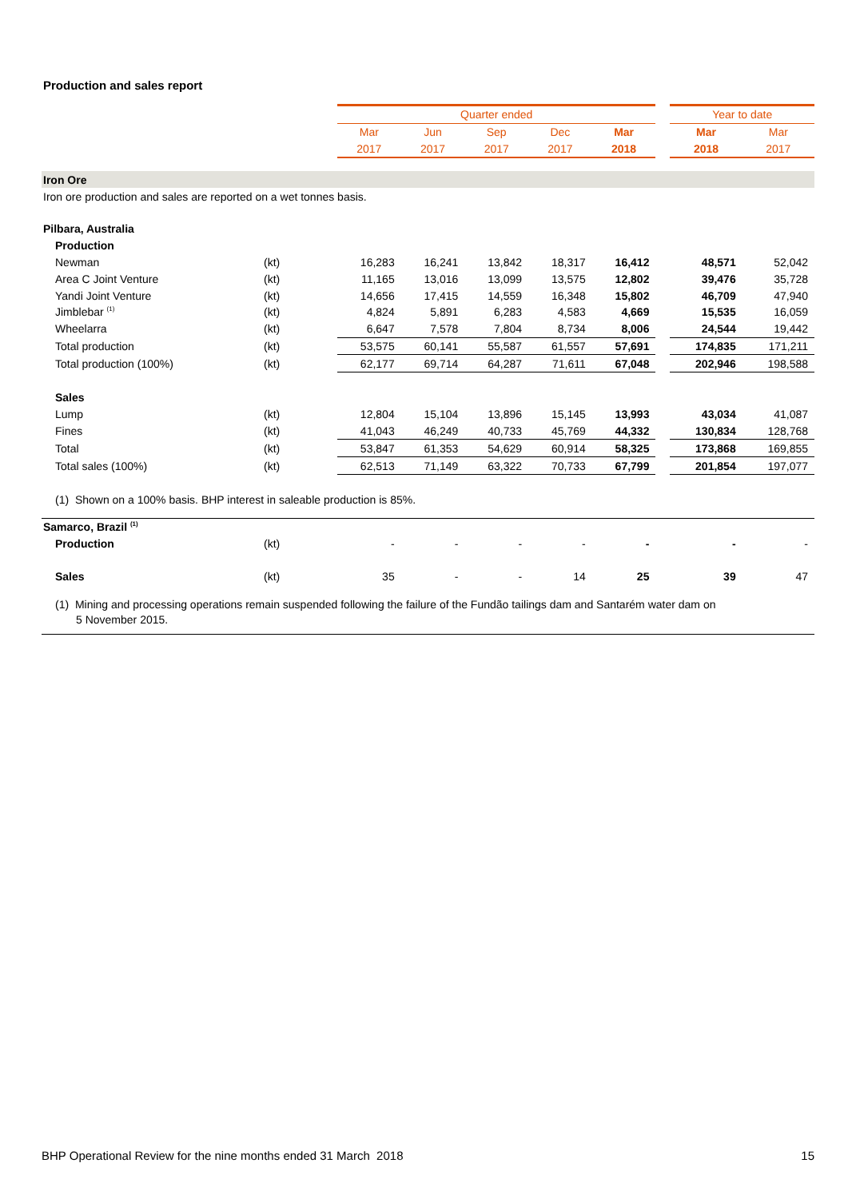Production and sales report
| | | Quarter ended | | | | | | Year to date | |
| | | Mar | Jun | Sep | Dec | Mar | | Mar | Mar |
| | | 2017 | 2017 | 2017 | 2017 | 2018 | | 2018 | 2017 |
| Iron Ore | | | | | | | | | |
| Iron ore production and sales are reported on a wet tonnes basis. | | | | | | | | | |
| Pilbara, Australia | | | | | | | | | |
| Production | | | | | | | | | |
| Newman | (kt) | 16,283 | 16,241 | 13,842 | 18,317 | 16,412 | | 48,571 | 52,042 |
| Area C Joint Venture | (kt) | 11,165 | 13,016 | 13,099 | 13,575 | 12,802 | | 39,476 | 35,728 |
| Yandi Joint Venture | (kt) | 14,656 | 17,415 | 14,559 | 16,348 | 15,802 | | 46,709 | 47,940 |
| Jimblebar <sup>(1)</sup> | (kt) | 4,824 | 5,891 | 6,283 | 4,583 | 4,669 | | 15,535 | 16,059 |
| Wheelarra | (kt) | 6,647 | 7,578 | 7,804 | 8,734 | 8,006 | | 24,544 | 19,442 |
| Total production | (kt) | 53,575 | 60,141 | 55,587 | 61,557 | 57,691 | | 174,835 | 171,211 |
| Total production (100%) | (kt) | 62,177 | 69,714 | 64,287 | 71,611 | 67,048 | | 202,946 | 198,588 |
| Sales | | | | | | | | | |
| Lump | (kt) | 12,804 | 15,104 | 13,896 | 15,145 | 13,993 | | 43,034 | 41,087 |
| Fines | (kt) | 41,043 | 46,249 | 40,733 | 45,769 | 44,332 | | 130,834 | 128,768 |
| Total | (kt) | 53,847 | 61,353 | 54,629 | 60,914 | 58,325 | | 173,868 | 169,855 |
| Total sales (100%) | (kt) | 62,513 | 71,149 | 63,322 | 70,733 | 67,799 | | 201,854 | 197,077 |
| (1) Shown on a 100% basis. BHP interest in saleable production is 85%. | | | | | | | | | |
| Samarco, Brazil <sup>(1)</sup> | | | | | | | | | |
| Production | (kt) | - | - | - | - | - | | - | - |
| Sales | (kt) | 35 | - | - | 14 | 25 | | 39 | 47 |
| (1) Mining and processing operations remain suspended following the failure of the Fundão tailings dam and Santarém water dam on | | | | | | | | | |
| 5 November 2015. | | | | | | | | | |
BHP Operational Review for the nine months ended 31 March 2018 15